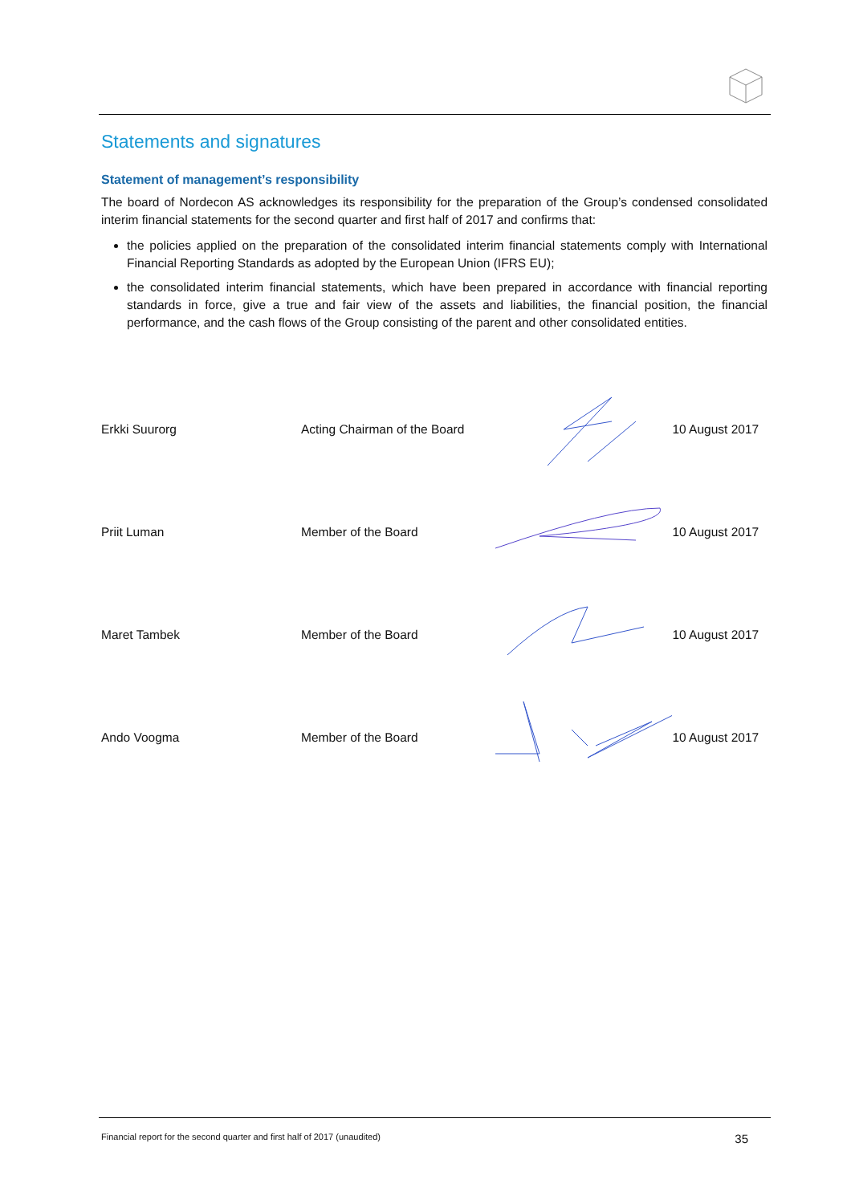Statements and signatures
Statement of management’s responsibility
The board of Nordecon AS acknowledges its responsibility for the preparation of the Group’s condensed consolidated interim financial statements for the second quarter and first half of 2017 and confirms that:
the policies applied on the preparation of the consolidated interim financial statements comply with International Financial Reporting Standards as adopted by the European Union (IFRS EU);
the consolidated interim financial statements, which have been prepared in accordance with financial reporting standards in force, give a true and fair view of the assets and liabilities, the financial position, the financial performance, and the cash flows of the Group consisting of the parent and other consolidated entities.
Erkki Suurorg Acting Chairman of the Board 10 August 2017
Priit Luman Member of the Board 10 August 2017
Maret Tambek Member of the Board 10 August 2017
Ando Voogma Member of the Board 10 August 2017
Financial report for the second quarter and first half of 2017 (unaudited) 35